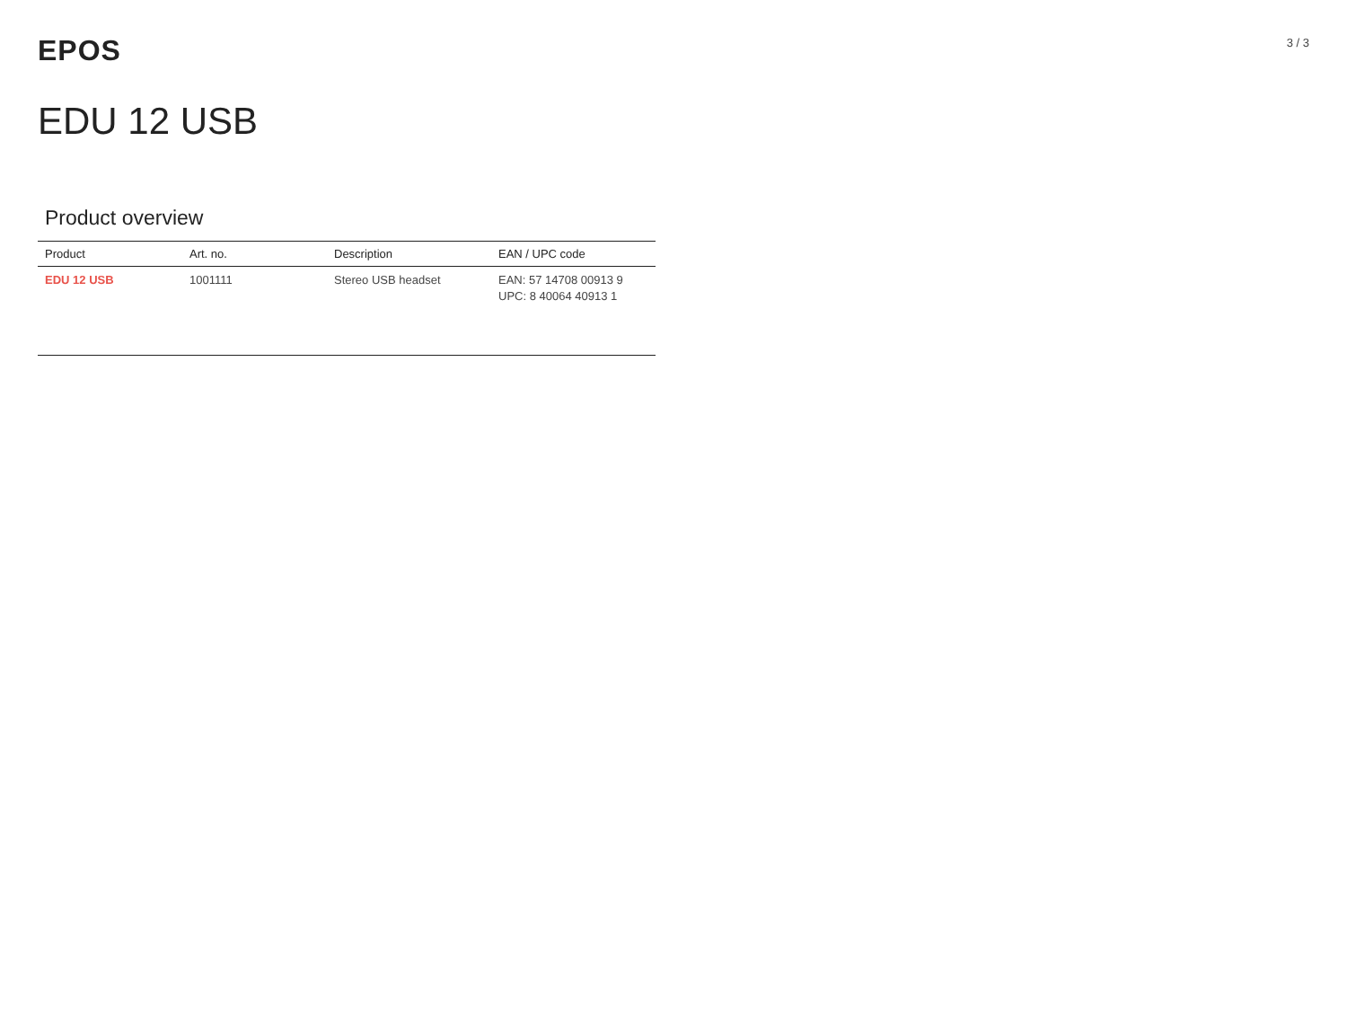EPOS
3 / 3
EDU 12 USB
Product overview
| Product | Art. no. | Description | EAN / UPC code |
| --- | --- | --- | --- |
| EDU 12 USB | 1001111 | Stereo USB headset | EAN: 57 14708 00913 9 UPC: 8 40064 40913 1 |